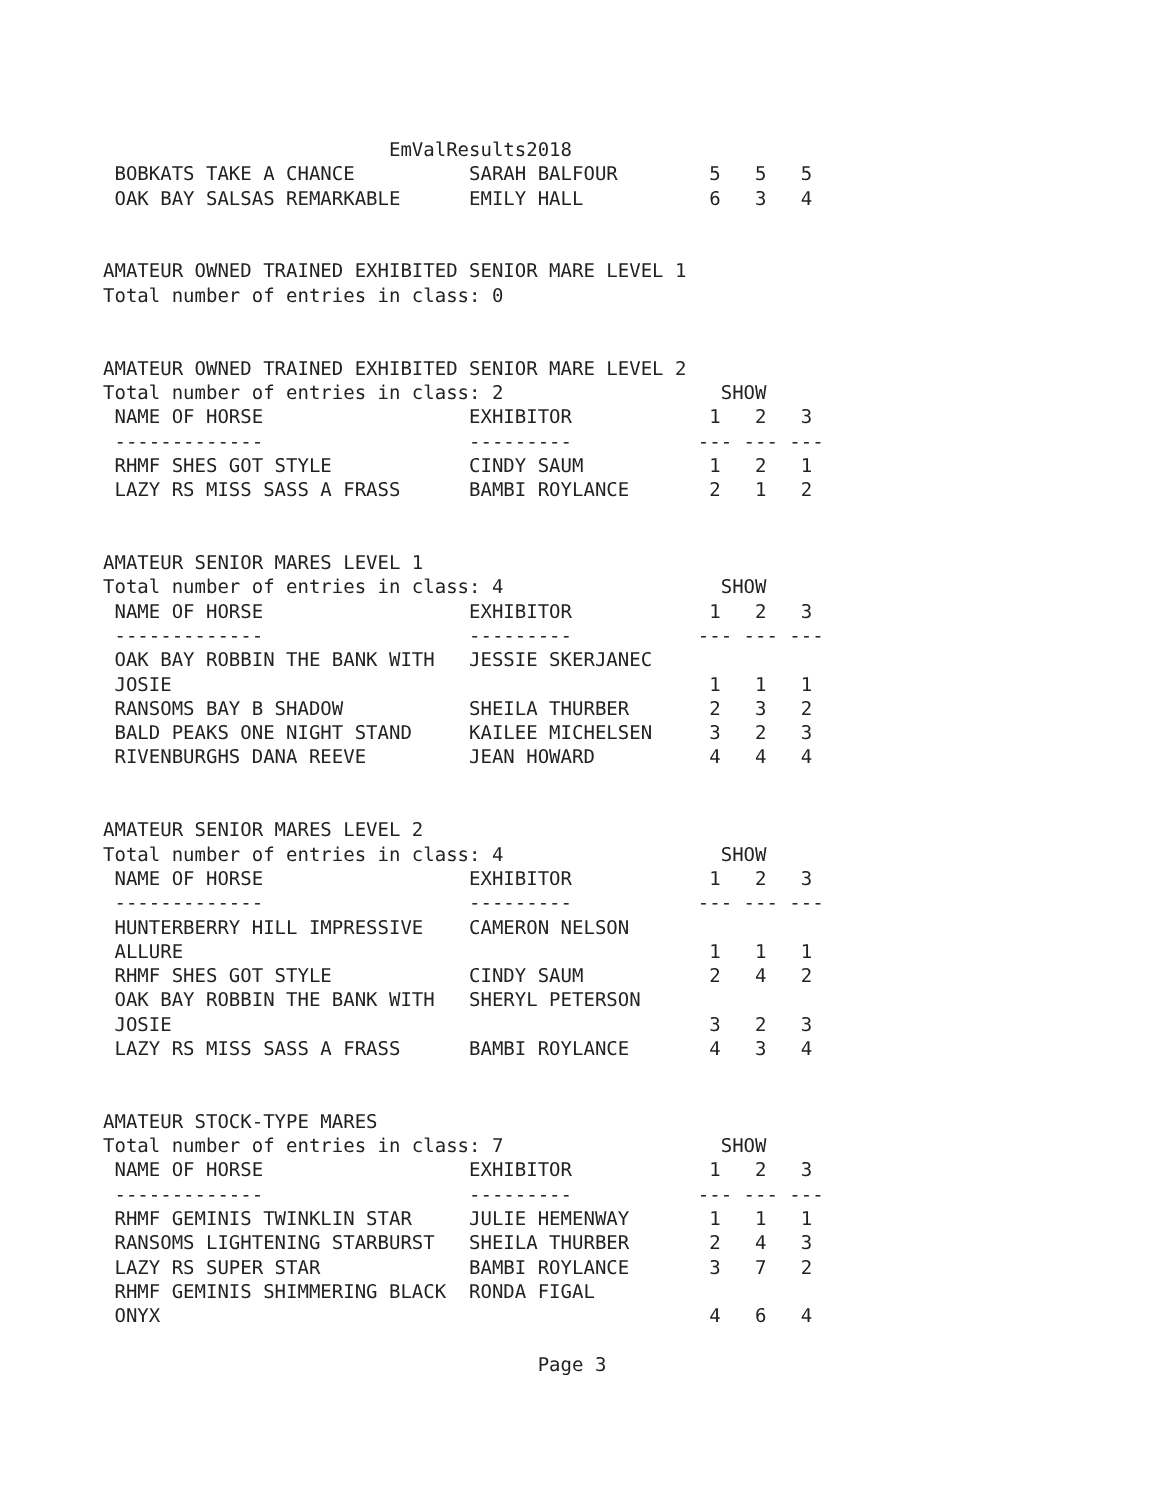EmValResults2018
 BOBKATS TAKE A CHANCE          SARAH BALFOUR        5   5   5
 OAK BAY SALSAS REMARKABLE      EMILY HALL           6   3   4


AMATEUR OWNED TRAINED EXHIBITED SENIOR MARE LEVEL 1
Total number of entries in class: 0


AMATEUR OWNED TRAINED EXHIBITED SENIOR MARE LEVEL 2
Total number of entries in class: 2                   SHOW
 NAME OF HORSE                  EXHIBITOR            1   2   3
 -------------                  ---------           --- --- ---
 RHMF SHES GOT STYLE            CINDY SAUM           1   2   1
 LAZY RS MISS SASS A FRASS      BAMBI ROYLANCE       2   1   2


AMATEUR SENIOR MARES LEVEL 1
Total number of entries in class: 4                   SHOW
 NAME OF HORSE                  EXHIBITOR            1   2   3
 -------------                  ---------           --- --- ---
 OAK BAY ROBBIN THE BANK WITH   JESSIE SKERJANEC
 JOSIE                                               1   1   1
 RANSOMS BAY B SHADOW           SHEILA THURBER       2   3   2
 BALD PEAKS ONE NIGHT STAND     KAILEE MICHELSEN     3   2   3
 RIVENBURGHS DANA REEVE         JEAN HOWARD          4   4   4


AMATEUR SENIOR MARES LEVEL 2
Total number of entries in class: 4                   SHOW
 NAME OF HORSE                  EXHIBITOR            1   2   3
 -------------                  ---------           --- --- ---
 HUNTERBERRY HILL IMPRESSIVE    CAMERON NELSON
 ALLURE                                              1   1   1
 RHMF SHES GOT STYLE            CINDY SAUM           2   4   2
 OAK BAY ROBBIN THE BANK WITH   SHERYL PETERSON
 JOSIE                                               3   2   3
 LAZY RS MISS SASS A FRASS      BAMBI ROYLANCE       4   3   4


AMATEUR STOCK-TYPE MARES
Total number of entries in class: 7                   SHOW
 NAME OF HORSE                  EXHIBITOR            1   2   3
 -------------                  ---------           --- --- ---
 RHMF GEMINIS TWINKLIN STAR     JULIE HEMENWAY       1   1   1
 RANSOMS LIGHTENING STARBURST   SHEILA THURBER       2   4   3
 LAZY RS SUPER STAR             BAMBI ROYLANCE       3   7   2
 RHMF GEMINIS SHIMMERING BLACK  RONDA FIGAL
 ONYX                                                4   6   4

                                      Page 3